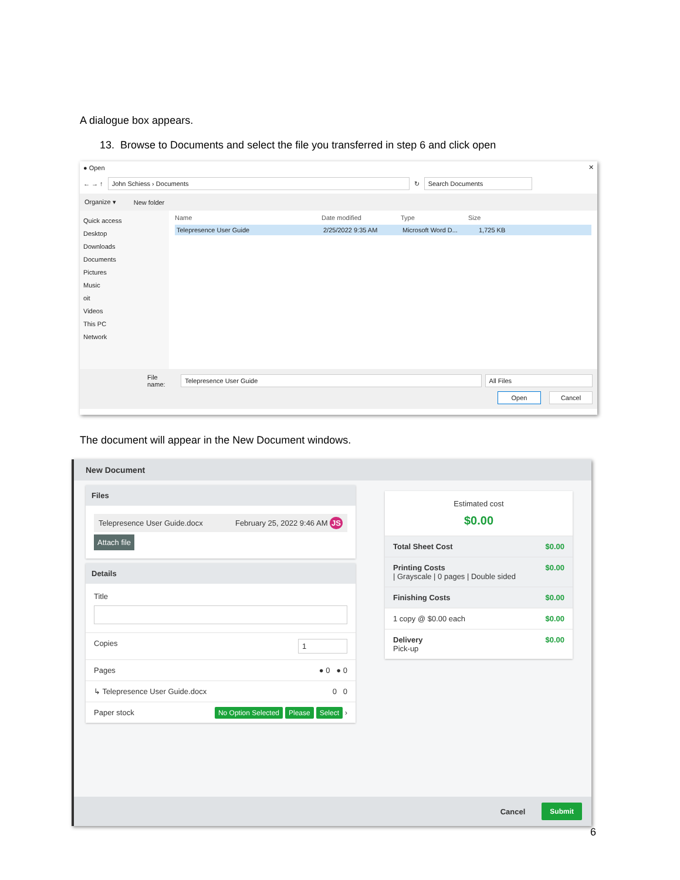A dialogue box appears.
13. Browse to Documents and select the file you transferred in step 6 and click open
● Open ✕
← → ↑ John Schiess › Documents ↻ Search Documents
Organize ▾ New folder
Quick access
Desktop
Downloads
Documents
Pictures
Music
oit
Videos
This PC
Network
Name Date modified Type Size
Telepresence User Guide 2/25/2022 9:35 AM Microsoft Word D... 1,725 KB
File name: Telepresence User Guide All Files
Open Cancel
The document will appear in the New Document windows.
New Document
Files
Telepresence User Guide.docx February 25, 2022 9:46 AM JS
Attach file
Details
Title
Copies 1
Pages ● 0 ● 0
↳ Telepresence User Guide.docx 0 0
Paper stock No Option Selected Please Select ›
Estimated cost
$0.00
Total Sheet Cost $0.00
Printing Costs
| Grayscale | 0 pages | Double sided $0.00
Finishing Costs $0.00
1 copy @ $0.00 each $0.00
Delivery
Pick-up $0.00
Cancel Submit
6